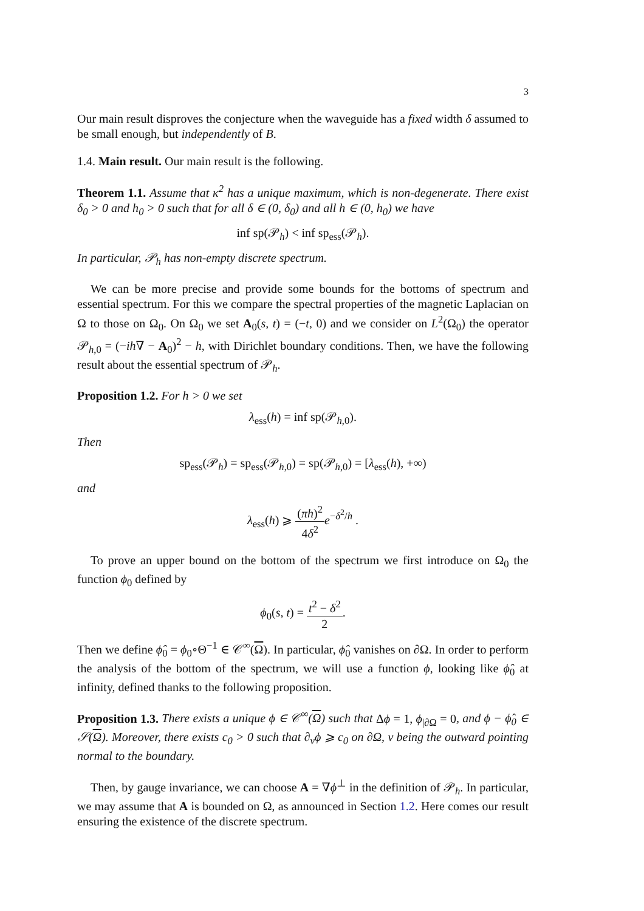3
Our main result disproves the conjecture when the waveguide has a fixed width δ assumed to be small enough, but independently of B.
1.4. Main result. Our main result is the following.
Theorem 1.1. Assume that κ<sup>2</sup> has a unique maximum, which is non-degenerate. There exist δ<sub>0</sub> > 0 and h<sub>0</sub> > 0 such that for all δ ∈ (0, δ<sub>0</sub>) and all h ∈ (0, h<sub>0</sub>) we have
inf sp(𝒫<sub>h</sub>) < inf sp<sub>ess</sub>(𝒫<sub>h</sub>).
In particular, 𝒫<sub>h</sub> has non-empty discrete spectrum.
We can be more precise and provide some bounds for the bottoms of spectrum and essential spectrum. For this we compare the spectral properties of the magnetic Laplacian on Ω to those on Ω<sub>0</sub>. On Ω<sub>0</sub> we set A<sub>0</sub>(s, t) = (−t, 0) and we consider on L<sup>2</sup>(Ω<sub>0</sub>) the operator 𝒫<sub>h,0</sub> = (−ih∇ − A<sub>0</sub>)<sup>2</sup> − h, with Dirichlet boundary conditions. Then, we have the following result about the essential spectrum of 𝒫<sub>h</sub>.
Proposition 1.2. For h > 0 we set
λ<sub>ess</sub>(h) = inf sp(𝒫<sub>h,0</sub>).
Then
sp<sub>ess</sub>(𝒫<sub>h</sub>) = sp<sub>ess</sub>(𝒫<sub>h,0</sub>) = sp(𝒫<sub>h,0</sub>) = [λ<sub>ess</sub>(h), +∞)
and
λ<sub>ess</sub>(h) ⩾ (πh)<sup>2</sup> 4δ<sup>2</sup> e<sup>−δ<sup>2</sup>/h</sup> .
To prove an upper bound on the bottom of the spectrum we first introduce on Ω<sub>0</sub> the function ϕ<sub>0</sub> defined by
ϕ<sub>0</sub>(s, t) = t<sup>2</sup> − δ<sup>2</sup> 2.
Then we define ϕ̂<sub>0</sub> = ϕ<sub>0</sub>∘Θ<sup>−1</sup> ∈ 𝒞<sup>∞</sup>(Ω). In particular, ϕ̂<sub>0</sub> vanishes on ∂Ω. In order to perform the analysis of the bottom of the spectrum, we will use a function ϕ, looking like ϕ̂<sub>0</sub> at infinity, defined thanks to the following proposition.
Proposition 1.3. There exists a unique ϕ ∈ 𝒞<sup>∞</sup>(Ω) such that Δϕ = 1, ϕ<sub>|∂Ω</sub> = 0, and ϕ − ϕ̂<sub>0</sub> ∈ 𝒮(Ω). Moreover, there exists c<sub>0</sub> > 0 such that ∂<sub>ν</sub>ϕ ⩾ c<sub>0</sub> on ∂Ω, ν being the outward pointing normal to the boundary.
Then, by gauge invariance, we can choose A = ∇ϕ<sup>⊥</sup> in the definition of 𝒫<sub>h</sub>. In particular, we may assume that A is bounded on Ω, as announced in Section 1.2. Here comes our result ensuring the existence of the discrete spectrum.